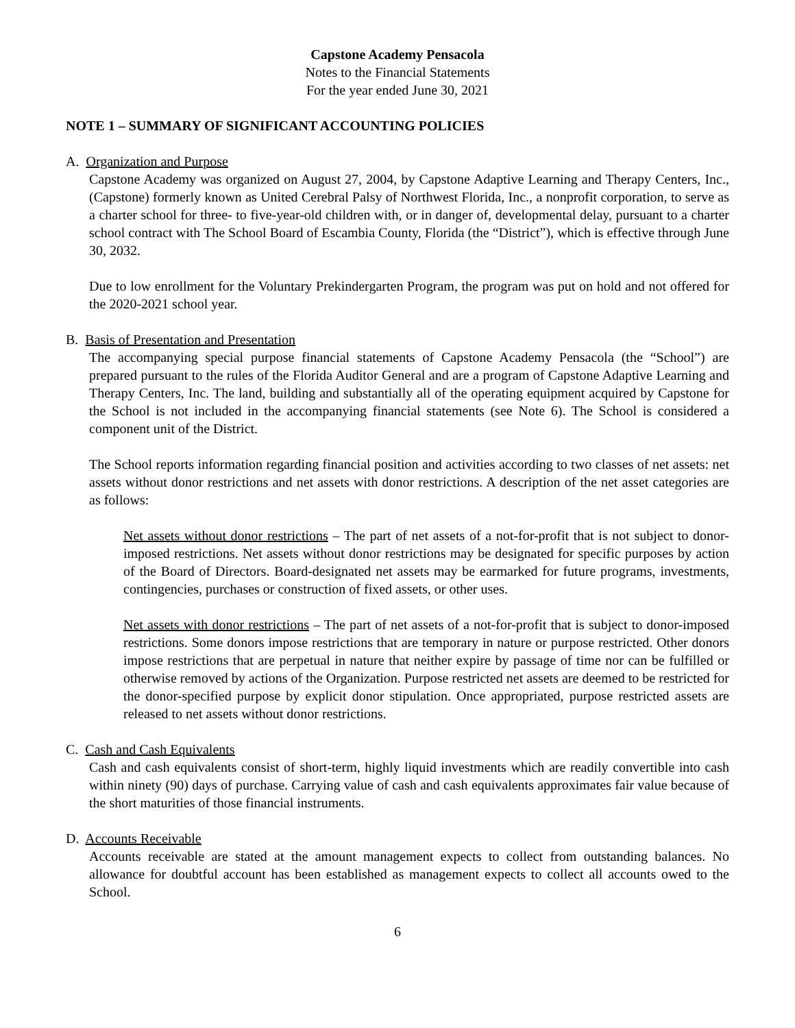Capstone Academy Pensacola
Notes to the Financial Statements
For the year ended June 30, 2021
NOTE 1 – SUMMARY OF SIGNIFICANT ACCOUNTING POLICIES
A. Organization and Purpose
Capstone Academy was organized on August 27, 2004, by Capstone Adaptive Learning and Therapy Centers, Inc., (Capstone) formerly known as United Cerebral Palsy of Northwest Florida, Inc., a nonprofit corporation, to serve as a charter school for three- to five-year-old children with, or in danger of, developmental delay, pursuant to a charter school contract with The School Board of Escambia County, Florida (the “District”), which is effective through June 30, 2032.
Due to low enrollment for the Voluntary Prekindergarten Program, the program was put on hold and not offered for the 2020-2021 school year.
B. Basis of Presentation and Presentation
The accompanying special purpose financial statements of Capstone Academy Pensacola (the “School”) are prepared pursuant to the rules of the Florida Auditor General and are a program of Capstone Adaptive Learning and Therapy Centers, Inc. The land, building and substantially all of the operating equipment acquired by Capstone for the School is not included in the accompanying financial statements (see Note 6). The School is considered a component unit of the District.
The School reports information regarding financial position and activities according to two classes of net assets: net assets without donor restrictions and net assets with donor restrictions. A description of the net asset categories are as follows:
Net assets without donor restrictions – The part of net assets of a not-for-profit that is not subject to donor-imposed restrictions. Net assets without donor restrictions may be designated for specific purposes by action of the Board of Directors. Board-designated net assets may be earmarked for future programs, investments, contingencies, purchases or construction of fixed assets, or other uses.
Net assets with donor restrictions – The part of net assets of a not-for-profit that is subject to donor-imposed restrictions. Some donors impose restrictions that are temporary in nature or purpose restricted. Other donors impose restrictions that are perpetual in nature that neither expire by passage of time nor can be fulfilled or otherwise removed by actions of the Organization. Purpose restricted net assets are deemed to be restricted for the donor-specified purpose by explicit donor stipulation. Once appropriated, purpose restricted assets are released to net assets without donor restrictions.
C. Cash and Cash Equivalents
Cash and cash equivalents consist of short-term, highly liquid investments which are readily convertible into cash within ninety (90) days of purchase. Carrying value of cash and cash equivalents approximates fair value because of the short maturities of those financial instruments.
D. Accounts Receivable
Accounts receivable are stated at the amount management expects to collect from outstanding balances. No allowance for doubtful account has been established as management expects to collect all accounts owed to the School.
6